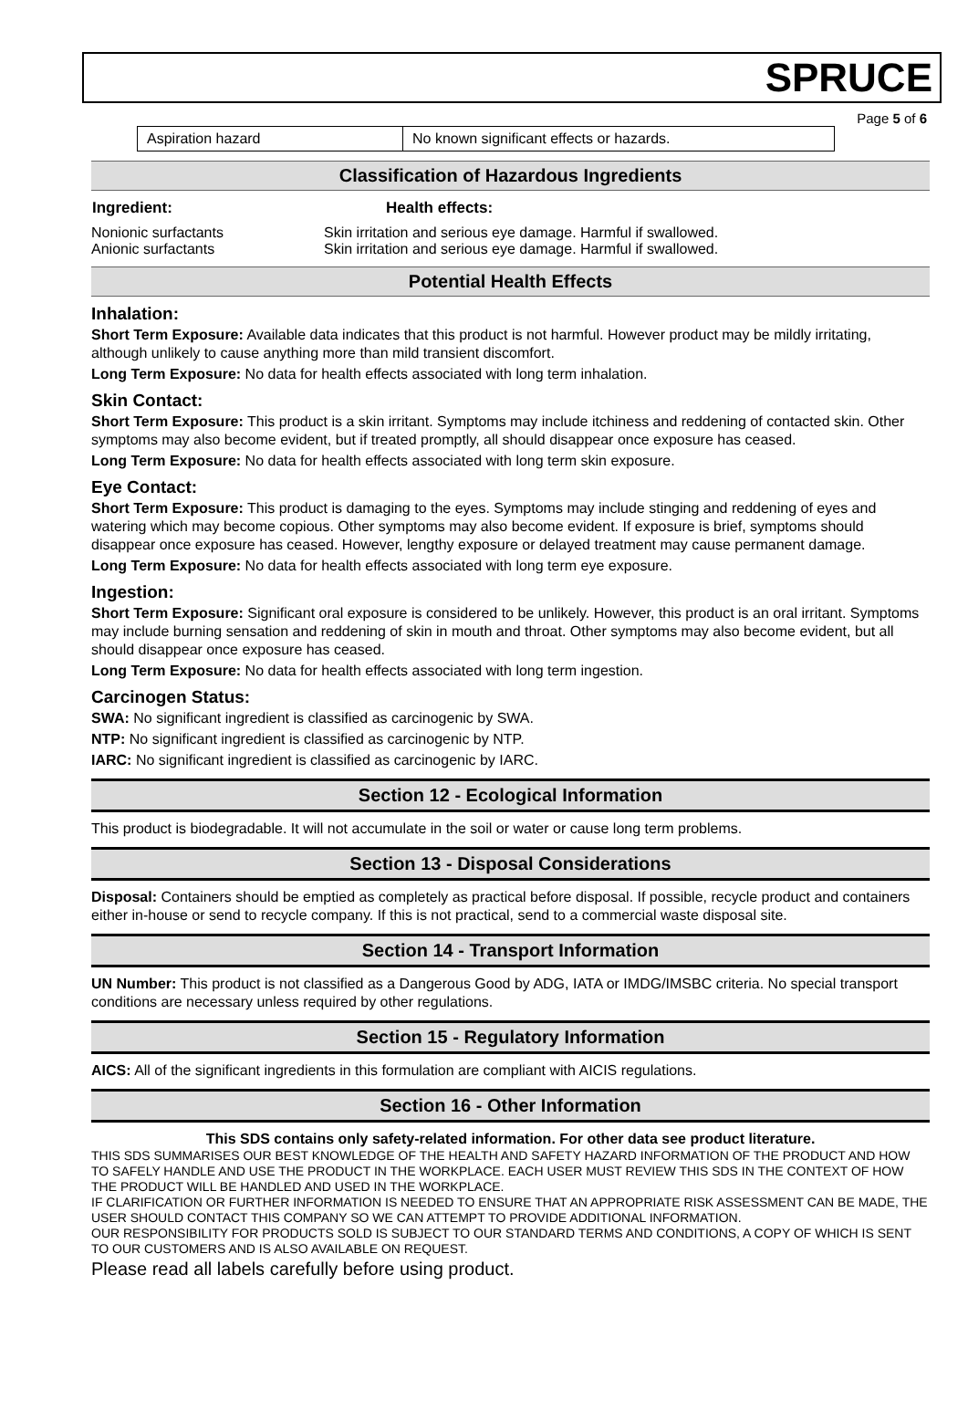SPRUCE
Page 5 of 6
| Aspiration hazard | No known significant effects or hazards. |
Classification of Hazardous Ingredients
| Ingredient: | Health effects: |
| --- | --- |
| Nonionic surfactants | Skin irritation and serious eye damage. Harmful if swallowed. |
| Anionic surfactants | Skin irritation and serious eye damage. Harmful if swallowed. |
Potential Health Effects
Inhalation:
Short Term Exposure: Available data indicates that this product is not harmful. However product may be mildly irritating, although unlikely to cause anything more than mild transient discomfort.
Long Term Exposure: No data for health effects associated with long term inhalation.
Skin Contact:
Short Term Exposure: This product is a skin irritant. Symptoms may include itchiness and reddening of contacted skin. Other symptoms may also become evident, but if treated promptly, all should disappear once exposure has ceased.
Long Term Exposure: No data for health effects associated with long term skin exposure.
Eye Contact:
Short Term Exposure: This product is damaging to the eyes. Symptoms may include stinging and reddening of eyes and watering which may become copious. Other symptoms may also become evident. If exposure is brief, symptoms should disappear once exposure has ceased. However, lengthy exposure or delayed treatment may cause permanent damage.
Long Term Exposure: No data for health effects associated with long term eye exposure.
Ingestion:
Short Term Exposure: Significant oral exposure is considered to be unlikely. However, this product is an oral irritant. Symptoms may include burning sensation and reddening of skin in mouth and throat. Other symptoms may also become evident, but all should disappear once exposure has ceased.
Long Term Exposure: No data for health effects associated with long term ingestion.
Carcinogen Status:
SWA: No significant ingredient is classified as carcinogenic by SWA.
NTP: No significant ingredient is classified as carcinogenic by NTP.
IARC: No significant ingredient is classified as carcinogenic by IARC.
Section 12 - Ecological Information
This product is biodegradable. It will not accumulate in the soil or water or cause long term problems.
Section 13 - Disposal Considerations
Disposal: Containers should be emptied as completely as practical before disposal. If possible, recycle product and containers either in-house or send to recycle company. If this is not practical, send to a commercial waste disposal site.
Section 14 - Transport Information
UN Number: This product is not classified as a Dangerous Good by ADG, IATA or IMDG/IMSBC criteria. No special transport conditions are necessary unless required by other regulations.
Section 15 - Regulatory Information
AICS: All of the significant ingredients in this formulation are compliant with AICIS regulations.
Section 16 - Other Information
This SDS contains only safety-related information. For other data see product literature.
THIS SDS SUMMARISES OUR BEST KNOWLEDGE OF THE HEALTH AND SAFETY HAZARD INFORMATION OF THE PRODUCT AND HOW TO SAFELY HANDLE AND USE THE PRODUCT IN THE WORKPLACE. EACH USER MUST REVIEW THIS SDS IN THE CONTEXT OF HOW THE PRODUCT WILL BE HANDLED AND USED IN THE WORKPLACE.
IF CLARIFICATION OR FURTHER INFORMATION IS NEEDED TO ENSURE THAT AN APPROPRIATE RISK ASSESSMENT CAN BE MADE, THE USER SHOULD CONTACT THIS COMPANY SO WE CAN ATTEMPT TO PROVIDE ADDITIONAL INFORMATION.
OUR RESPONSIBILITY FOR PRODUCTS SOLD IS SUBJECT TO OUR STANDARD TERMS AND CONDITIONS, A COPY OF WHICH IS SENT TO OUR CUSTOMERS AND IS ALSO AVAILABLE ON REQUEST.
Please read all labels carefully before using product.